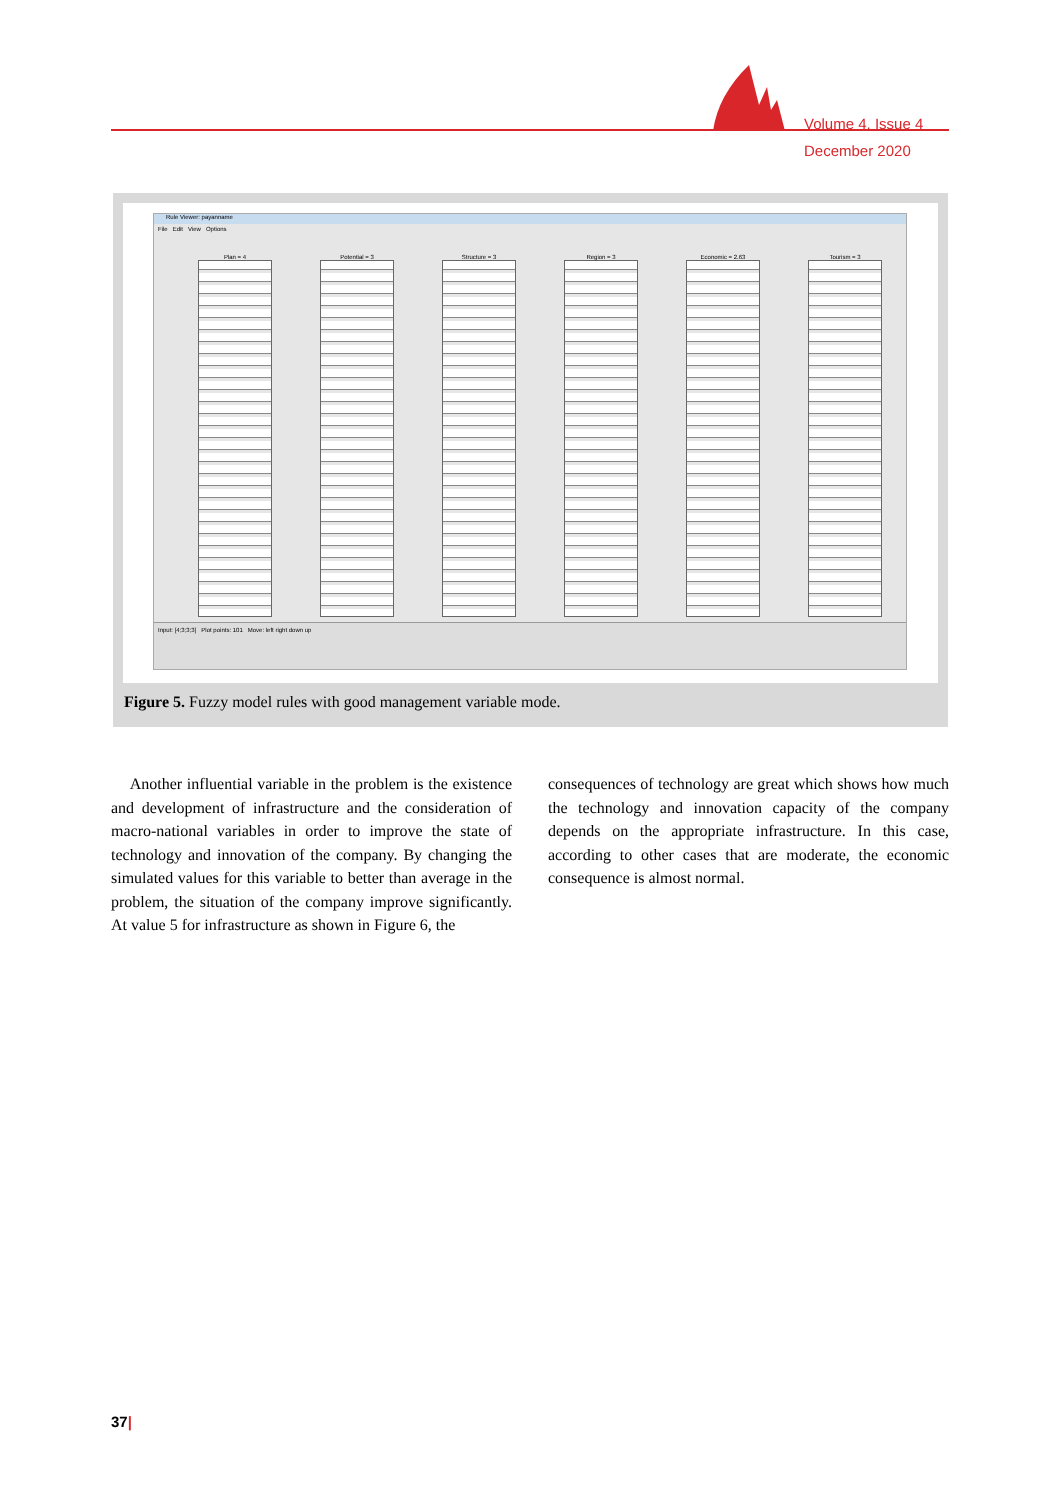Volume 4, Issue 4
December 2020
Rule Viewer: payanname
File Edit View Options
Plan = 4 Potential = 3 Structure = 3 Region = 3 Economic = 2.63 Tourism = 3
Input: [4;3;3;3] Plot points: 101 Move: left right down up
Figure 5. Fuzzy model rules with good management variable mode.
Another influential variable in the problem is the existence and development of infrastructure and the consideration of macro-national variables in order to improve the state of technology and innovation of the company. By changing the simulated values for this variable to better than average in the problem, the situation of the company improve significantly. At value 5 for infrastructure as shown in Figure 6, the
consequences of technology are great which shows how much the technology and innovation capacity of the company depends on the appropriate infrastructure. In this case, according to other cases that are moderate, the economic consequence is almost normal.
37|